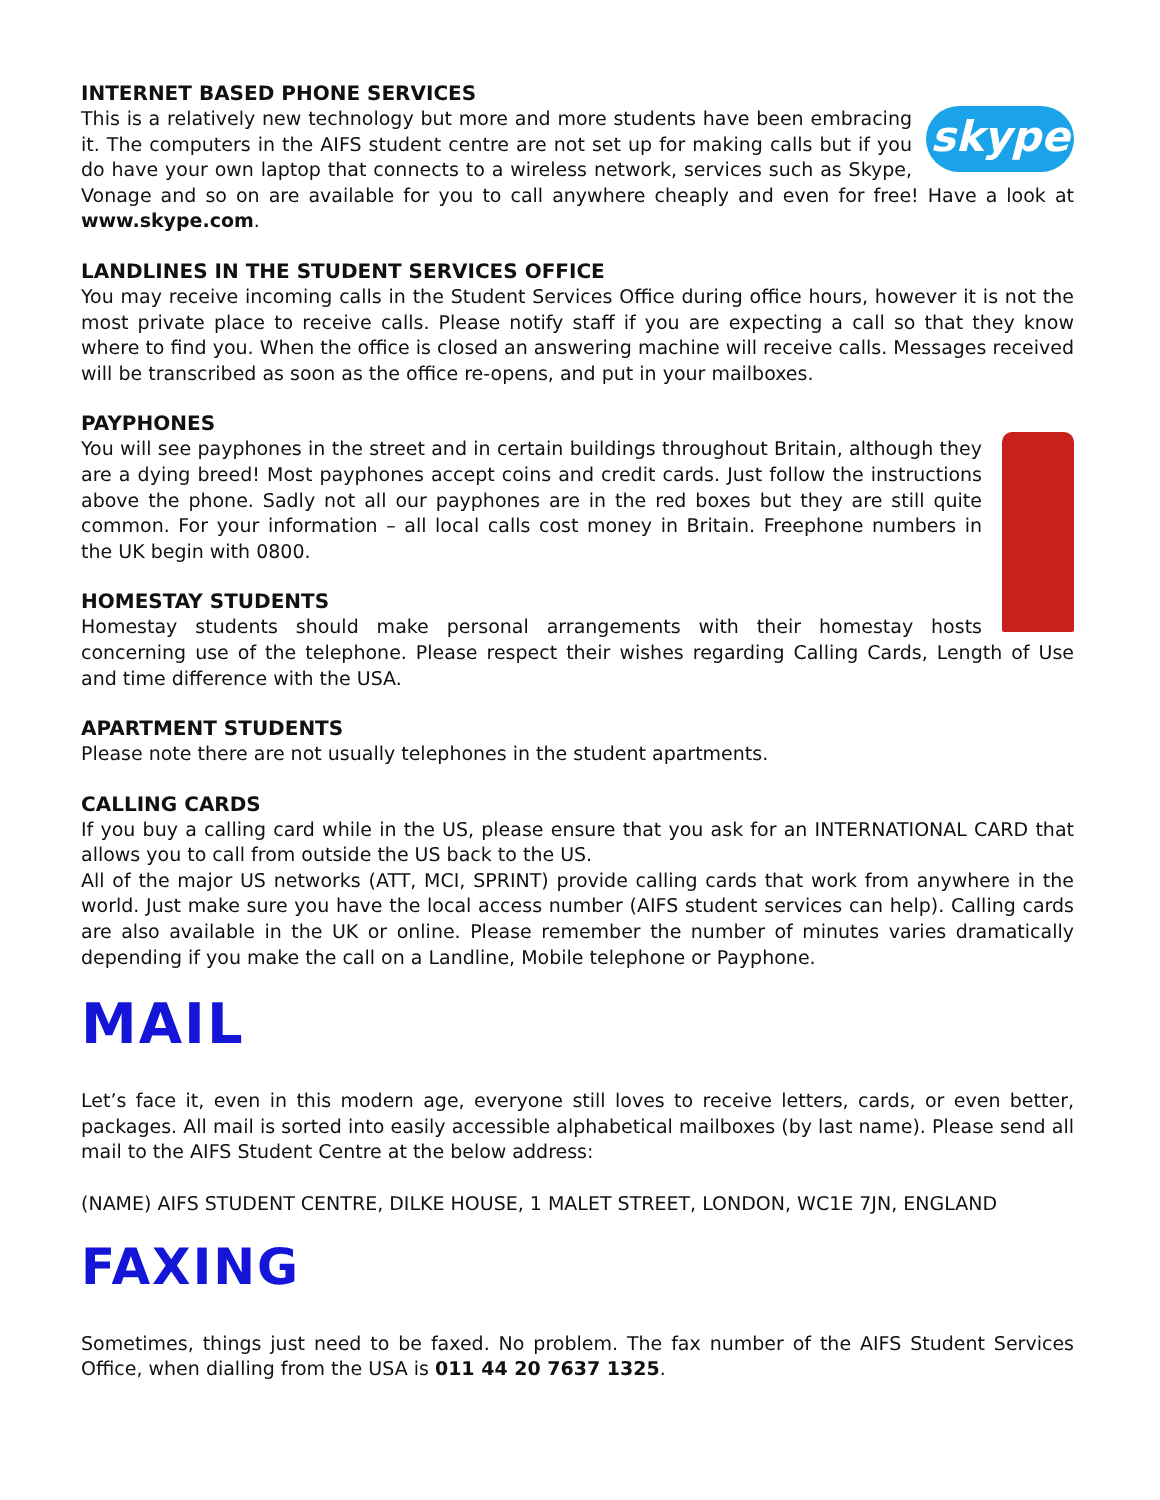INTERNET BASED PHONE SERVICES
skype
This is a relatively new technology but more and more students have been embracing it. The computers in the AIFS student centre are not set up for making calls but if you do have your own laptop that connects to a wireless network, services such as Skype, Vonage and so on are available for you to call anywhere cheaply and even for free! Have a look at www.skype.com.
LANDLINES IN THE STUDENT SERVICES OFFICE
You may receive incoming calls in the Student Services Office during office hours, however it is not the most private place to receive calls. Please notify staff if you are expecting a call so that they know where to find you. When the office is closed an answering machine will receive calls. Messages received will be transcribed as soon as the office re-opens, and put in your mailboxes.
PAYPHONES
You will see payphones in the street and in certain buildings throughout Britain, although they are a dying breed! Most payphones accept coins and credit cards. Just follow the instructions above the phone. Sadly not all our payphones are in the red boxes but they are still quite common. For your information – all local calls cost money in Britain. Freephone numbers in the UK begin with 0800.
HOMESTAY STUDENTS
Homestay students should make personal arrangements with their homestay hosts concerning use of the telephone. Please respect their wishes regarding Calling Cards, Length of Use and time difference with the USA.
APARTMENT STUDENTS
Please note there are not usually telephones in the student apartments.
CALLING CARDS
If you buy a calling card while in the US, please ensure that you ask for an INTERNATIONAL CARD that allows you to call from outside the US back to the US.
All of the major US networks (ATT, MCI, SPRINT) provide calling cards that work from anywhere in the world. Just make sure you have the local access number (AIFS student services can help). Calling cards are also available in the UK or online. Please remember the number of minutes varies dramatically depending if you make the call on a Landline, Mobile telephone or Payphone.
MAIL
Let’s face it, even in this modern age, everyone still loves to receive letters, cards, or even better, packages. All mail is sorted into easily accessible alphabetical mailboxes (by last name). Please send all mail to the AIFS Student Centre at the below address:
(NAME) AIFS STUDENT CENTRE, DILKE HOUSE, 1 MALET STREET, LONDON, WC1E 7JN, ENGLAND
FAXING
Sometimes, things just need to be faxed. No problem. The fax number of the AIFS Student Services Office, when dialling from the USA is 011 44 20 7637 1325.